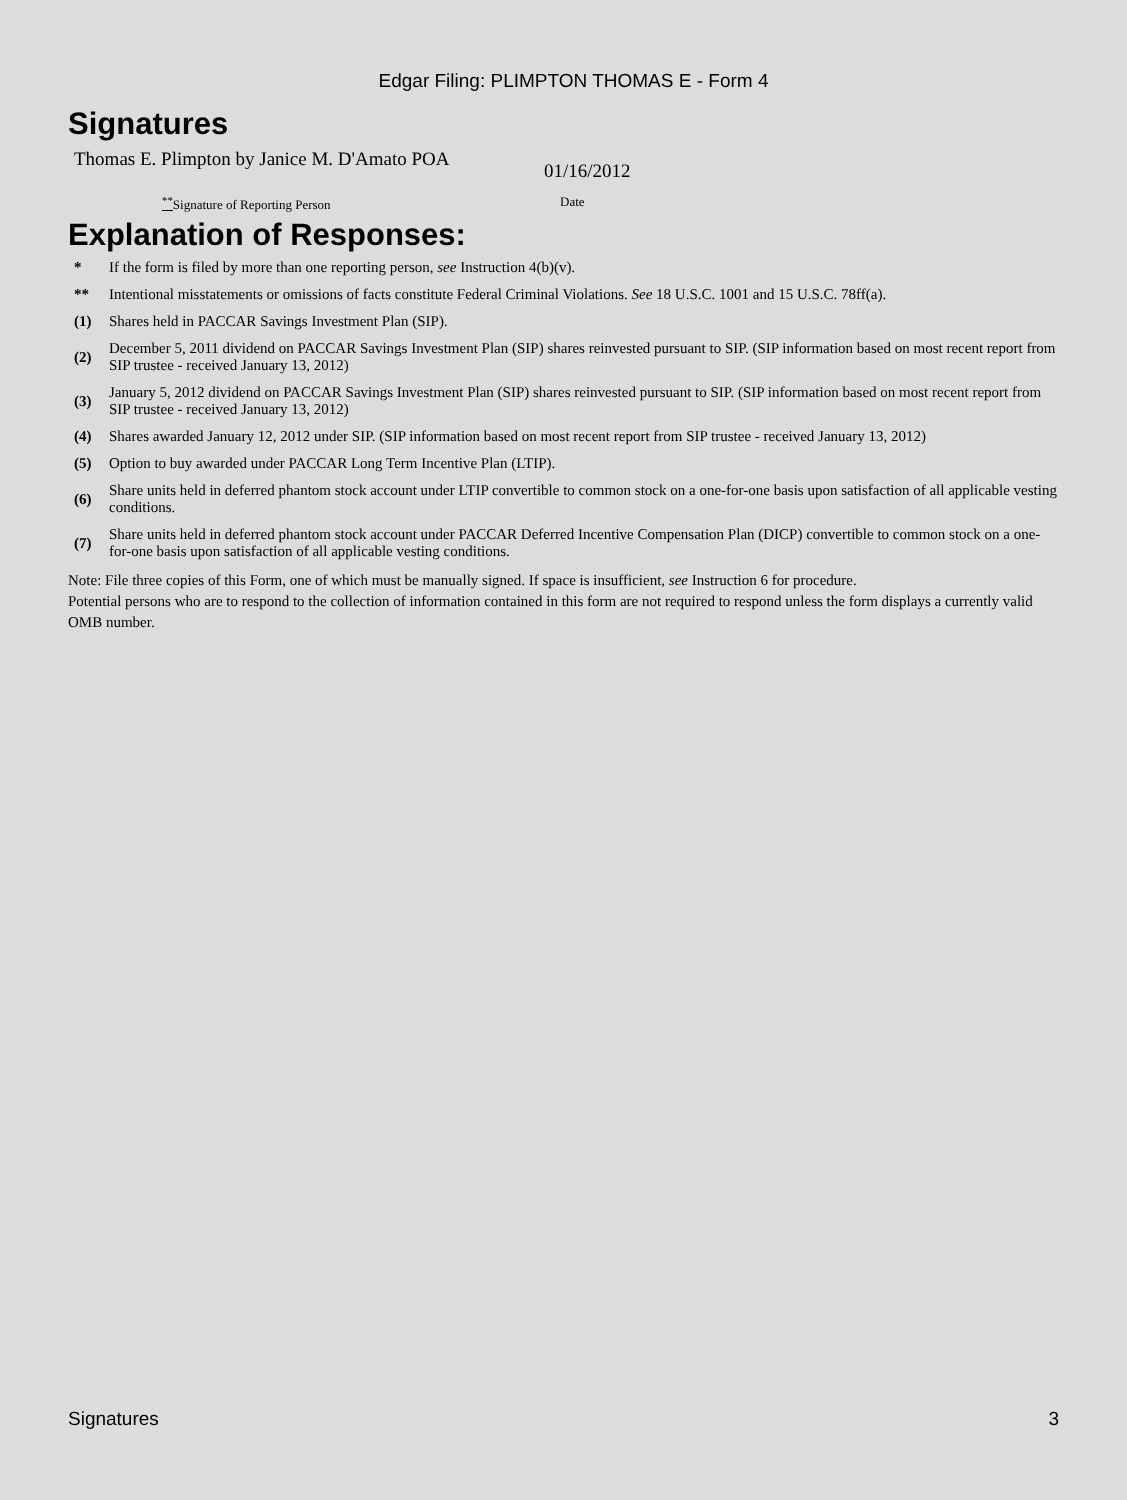Edgar Filing: PLIMPTON THOMAS E - Form 4
Signatures
Thomas E. Plimpton by Janice M. D'Amato POA
01/16/2012
<sup>**</sup> Signature of Reporting Person Date
Explanation of Responses:
| * | If the form is filed by more than one reporting person, see Instruction 4(b)(v). |
| ** | Intentional misstatements or omissions of facts constitute Federal Criminal Violations. See 18 U.S.C. 1001 and 15 U.S.C. 78ff(a). |
| (1) | Shares held in PACCAR Savings Investment Plan (SIP). |
| (2) | December 5, 2011 dividend on PACCAR Savings Investment Plan (SIP) shares reinvested pursuant to SIP. (SIP information based on most recent report from SIP trustee - received January 13, 2012) |
| (3) | January 5, 2012 dividend on PACCAR Savings Investment Plan (SIP) shares reinvested pursuant to SIP. (SIP information based on most recent report from SIP trustee - received January 13, 2012) |
| (4) | Shares awarded January 12, 2012 under SIP. (SIP information based on most recent report from SIP trustee - received January 13, 2012) |
| (5) | Option to buy awarded under PACCAR Long Term Incentive Plan (LTIP). |
| (6) | Share units held in deferred phantom stock account under LTIP convertible to common stock on a one-for-one basis upon satisfaction of all applicable vesting conditions. |
| (7) | Share units held in deferred phantom stock account under PACCAR Deferred Incentive Compensation Plan (DICP) convertible to common stock on a one-for-one basis upon satisfaction of all applicable vesting conditions. |
Note: File three copies of this Form, one of which must be manually signed. If space is insufficient, see Instruction 6 for procedure.
Potential persons who are to respond to the collection of information contained in this form are not required to respond unless the form displays a currently valid OMB number.
Signatures 3